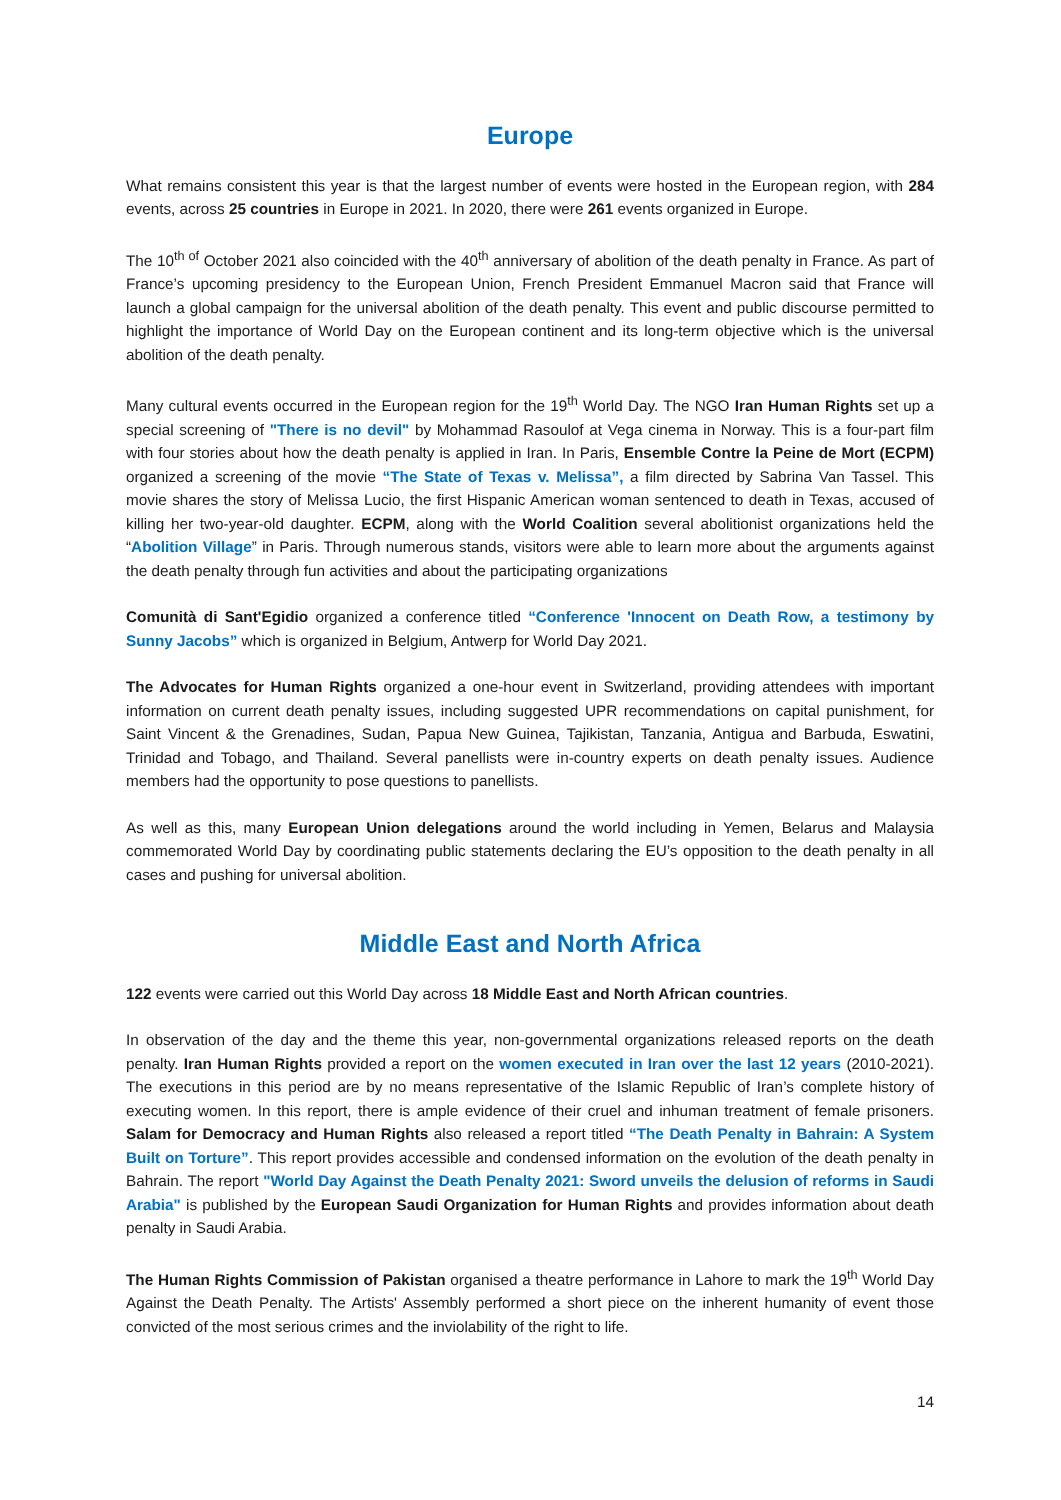Europe
What remains consistent this year is that the largest number of events were hosted in the European region, with 284 events, across 25 countries in Europe in 2021. In 2020, there were 261 events organized in Europe.
The 10<sup>th of</sup> October 2021 also coincided with the 40<sup>th</sup> anniversary of abolition of the death penalty in France. As part of France’s upcoming presidency to the European Union, French President Emmanuel Macron said that France will launch a global campaign for the universal abolition of the death penalty. This event and public discourse permitted to highlight the importance of World Day on the European continent and its long-term objective which is the universal abolition of the death penalty.
Many cultural events occurred in the European region for the 19<sup>th</sup> World Day. The NGO Iran Human Rights set up a special screening of "There is no devil" by Mohammad Rasoulof at Vega cinema in Norway. This is a four-part film with four stories about how the death penalty is applied in Iran. In Paris, Ensemble Contre la Peine de Mort (ECPM) organized a screening of the movie “The State of Texas v. Melissa”, a film directed by Sabrina Van Tassel. This movie shares the story of Melissa Lucio, the first Hispanic American woman sentenced to death in Texas, accused of killing her two-year-old daughter. ECPM, along with the World Coalition several abolitionist organizations held the “Abolition Village” in Paris. Through numerous stands, visitors were able to learn more about the arguments against the death penalty through fun activities and about the participating organizations
Comunità di Sant'Egidio organized a conference titled “Conference 'Innocent on Death Row, a testimony by Sunny Jacobs” which is organized in Belgium, Antwerp for World Day 2021.
The Advocates for Human Rights organized a one-hour event in Switzerland, providing attendees with important information on current death penalty issues, including suggested UPR recommendations on capital punishment, for Saint Vincent & the Grenadines, Sudan, Papua New Guinea, Tajikistan, Tanzania, Antigua and Barbuda, Eswatini, Trinidad and Tobago, and Thailand. Several panellists were in-country experts on death penalty issues. Audience members had the opportunity to pose questions to panellists.
As well as this, many European Union delegations around the world including in Yemen, Belarus and Malaysia commemorated World Day by coordinating public statements declaring the EU’s opposition to the death penalty in all cases and pushing for universal abolition.
Middle East and North Africa
122 events were carried out this World Day across 18 Middle East and North African countries.
In observation of the day and the theme this year, non-governmental organizations released reports on the death penalty. Iran Human Rights provided a report on the women executed in Iran over the last 12 years (2010-2021). The executions in this period are by no means representative of the Islamic Republic of Iran’s complete history of executing women. In this report, there is ample evidence of their cruel and inhuman treatment of female prisoners. Salam for Democracy and Human Rights also released a report titled “The Death Penalty in Bahrain: A System Built on Torture”. This report provides accessible and condensed information on the evolution of the death penalty in Bahrain. The report "World Day Against the Death Penalty 2021: Sword unveils the delusion of reforms in Saudi Arabia" is published by the European Saudi Organization for Human Rights and provides information about death penalty in Saudi Arabia.
The Human Rights Commission of Pakistan organised a theatre performance in Lahore to mark the 19<sup>th</sup> World Day Against the Death Penalty. The Artists' Assembly performed a short piece on the inherent humanity of event those convicted of the most serious crimes and the inviolability of the right to life.
14